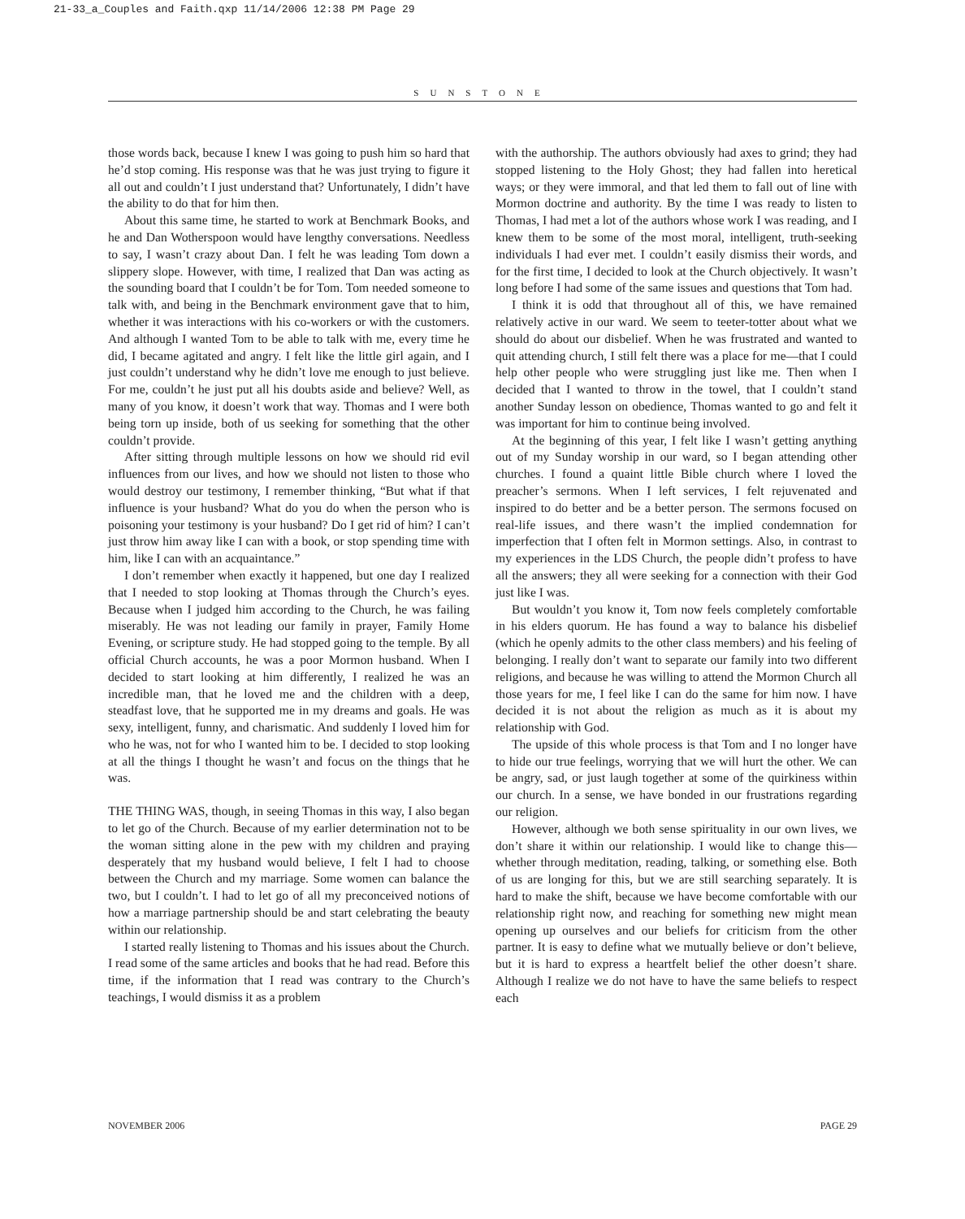21-33_a_Couples and Faith.qxp 11/14/2006 12:38 PM Page 29
SUNSTONE
those words back, because I knew I was going to push him so hard that he’d stop coming. His response was that he was just trying to figure it all out and couldn’t I just understand that? Unfortunately, I didn’t have the ability to do that for him then.
About this same time, he started to work at Benchmark Books, and he and Dan Wotherspoon would have lengthy conversations. Needless to say, I wasn’t crazy about Dan. I felt he was leading Tom down a slippery slope. However, with time, I realized that Dan was acting as the sounding board that I couldn’t be for Tom. Tom needed someone to talk with, and being in the Benchmark environment gave that to him, whether it was interactions with his co-workers or with the customers. And although I wanted Tom to be able to talk with me, every time he did, I became agitated and angry. I felt like the little girl again, and I just couldn’t understand why he didn’t love me enough to just believe. For me, couldn’t he just put all his doubts aside and believe? Well, as many of you know, it doesn’t work that way. Thomas and I were both being torn up inside, both of us seeking for something that the other couldn’t provide.
After sitting through multiple lessons on how we should rid evil influences from our lives, and how we should not listen to those who would destroy our testimony, I remember thinking, “But what if that influence is your husband? What do you do when the person who is poisoning your testimony is your husband? Do I get rid of him? I can’t just throw him away like I can with a book, or stop spending time with him, like I can with an acquaintance.”
I don’t remember when exactly it happened, but one day I realized that I needed to stop looking at Thomas through the Church’s eyes. Because when I judged him according to the Church, he was failing miserably. He was not leading our family in prayer, Family Home Evening, or scripture study. He had stopped going to the temple. By all official Church accounts, he was a poor Mormon husband. When I decided to start looking at him differently, I realized he was an incredible man, that he loved me and the children with a deep, steadfast love, that he supported me in my dreams and goals. He was sexy, intelligent, funny, and charismatic. And suddenly I loved him for who he was, not for who I wanted him to be. I decided to stop looking at all the things I thought he wasn’t and focus on the things that he was.
THE THING WAS, though, in seeing Thomas in this way, I also began to let go of the Church. Because of my earlier determination not to be the woman sitting alone in the pew with my children and praying desperately that my husband would believe, I felt I had to choose between the Church and my marriage. Some women can balance the two, but I couldn’t. I had to let go of all my preconceived notions of how a marriage partnership should be and start celebrating the beauty within our relationship.
I started really listening to Thomas and his issues about the Church. I read some of the same articles and books that he had read. Before this time, if the information that I read was contrary to the Church’s teachings, I would dismiss it as a problem
with the authorship. The authors obviously had axes to grind; they had stopped listening to the Holy Ghost; they had fallen into heretical ways; or they were immoral, and that led them to fall out of line with Mormon doctrine and authority. By the time I was ready to listen to Thomas, I had met a lot of the authors whose work I was reading, and I knew them to be some of the most moral, intelligent, truth-seeking individuals I had ever met. I couldn’t easily dismiss their words, and for the first time, I decided to look at the Church objectively. It wasn’t long before I had some of the same issues and questions that Tom had.
I think it is odd that throughout all of this, we have remained relatively active in our ward. We seem to teeter-totter about what we should do about our disbelief. When he was frustrated and wanted to quit attending church, I still felt there was a place for me—that I could help other people who were struggling just like me. Then when I decided that I wanted to throw in the towel, that I couldn’t stand another Sunday lesson on obedience, Thomas wanted to go and felt it was important for him to continue being involved.
At the beginning of this year, I felt like I wasn’t getting anything out of my Sunday worship in our ward, so I began attending other churches. I found a quaint little Bible church where I loved the preacher’s sermons. When I left services, I felt rejuvenated and inspired to do better and be a better person. The sermons focused on real-life issues, and there wasn’t the implied condemnation for imperfection that I often felt in Mormon settings. Also, in contrast to my experiences in the LDS Church, the people didn’t profess to have all the answers; they all were seeking for a connection with their God just like I was.
But wouldn’t you know it, Tom now feels completely comfortable in his elders quorum. He has found a way to balance his disbelief (which he openly admits to the other class members) and his feeling of belonging. I really don’t want to separate our family into two different religions, and because he was willing to attend the Mormon Church all those years for me, I feel like I can do the same for him now. I have decided it is not about the religion as much as it is about my relationship with God.
The upside of this whole process is that Tom and I no longer have to hide our true feelings, worrying that we will hurt the other. We can be angry, sad, or just laugh together at some of the quirkiness within our church. In a sense, we have bonded in our frustrations regarding our religion.
However, although we both sense spirituality in our own lives, we don’t share it within our relationship. I would like to change this—whether through meditation, reading, talking, or something else. Both of us are longing for this, but we are still searching separately. It is hard to make the shift, because we have become comfortable with our relationship right now, and reaching for something new might mean opening up ourselves and our beliefs for criticism from the other partner. It is easy to define what we mutually believe or don’t believe, but it is hard to express a heartfelt belief the other doesn’t share. Although I realize we do not have to have the same beliefs to respect each
NOVEMBER 2006 PAGE 29